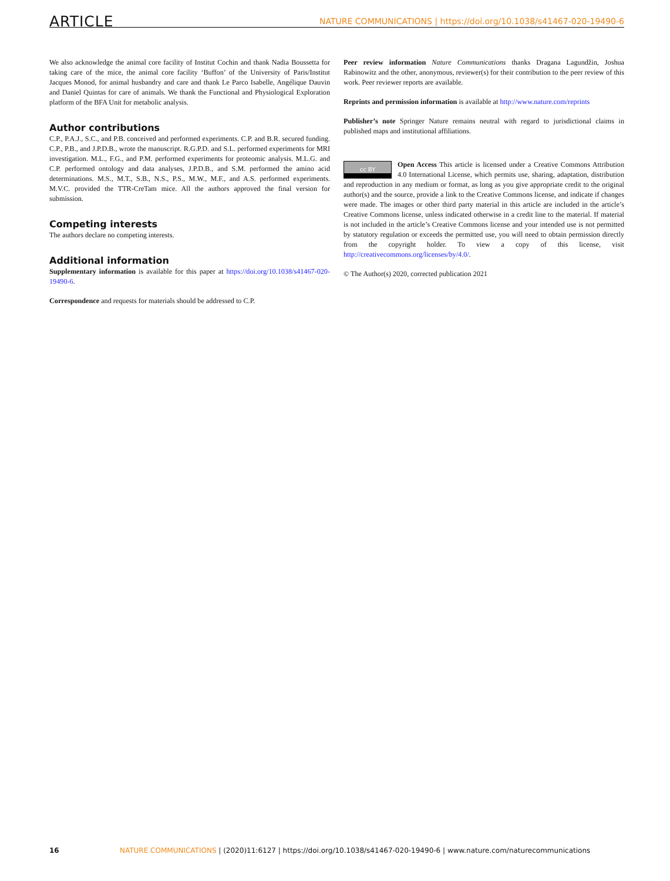ARTICLE NATURE COMMUNICATIONS | https://doi.org/10.1038/s41467-020-19490-6
We also acknowledge the animal core facility of Institut Cochin and thank Nadia Boussetta for taking care of the mice, the animal core facility ‘Buffon’ of the University of Paris/Institut Jacques Monod, for animal husbandry and care and thank Le Parco Isabelle, Angélique Dauvin and Daniel Quintas for care of animals. We thank the Functional and Physiological Exploration platform of the BFA Unit for metabolic analysis.
Author contributions
C.P., P.A.J., S.C., and P.B. conceived and performed experiments. C.P. and B.R. secured funding. C.P., P.B., and J.P.D.B., wrote the manuscript. R.G.P.D. and S.L. performed experiments for MRI investigation. M.L., F.G., and P.M. performed experiments for proteomic analysis. M.L.G. and C.P. performed ontology and data analyses, J.P.D.B., and S.M. performed the amino acid determinations. M.S., M.T., S.B., N.S., P.S., M.W., M.F., and A.S. performed experiments. M.V.C. provided the TTR-CreTam mice. All the authors approved the final version for submission.
Competing interests
The authors declare no competing interests.
Additional information
Supplementary information is available for this paper at https://doi.org/10.1038/s41467-020-19490-6.
Correspondence and requests for materials should be addressed to C.P.
Peer review information Nature Communications thanks Dragana Lagundžin, Joshua Rabinowitz and the other, anonymous, reviewer(s) for their contribution to the peer review of this work. Peer reviewer reports are available.
Reprints and permission information is available at http://www.nature.com/reprints
Publisher’s note Springer Nature remains neutral with regard to jurisdictional claims in published maps and institutional affiliations.
cc BY Open Access This article is licensed under a Creative Commons Attribution 4.0 International License, which permits use, sharing, adaptation, distribution and reproduction in any medium or format, as long as you give appropriate credit to the original author(s) and the source, provide a link to the Creative Commons license, and indicate if changes were made. The images or other third party material in this article are included in the article’s Creative Commons license, unless indicated otherwise in a credit line to the material. If material is not included in the article’s Creative Commons license and your intended use is not permitted by statutory regulation or exceeds the permitted use, you will need to obtain permission directly from the copyright holder. To view a copy of this license, visit http://creativecommons.org/licenses/by/4.0/.
© The Author(s) 2020, corrected publication 2021
16 NATURE COMMUNICATIONS | (2020)11:6127 | https://doi.org/10.1038/s41467-020-19490-6 | www.nature.com/naturecommunications